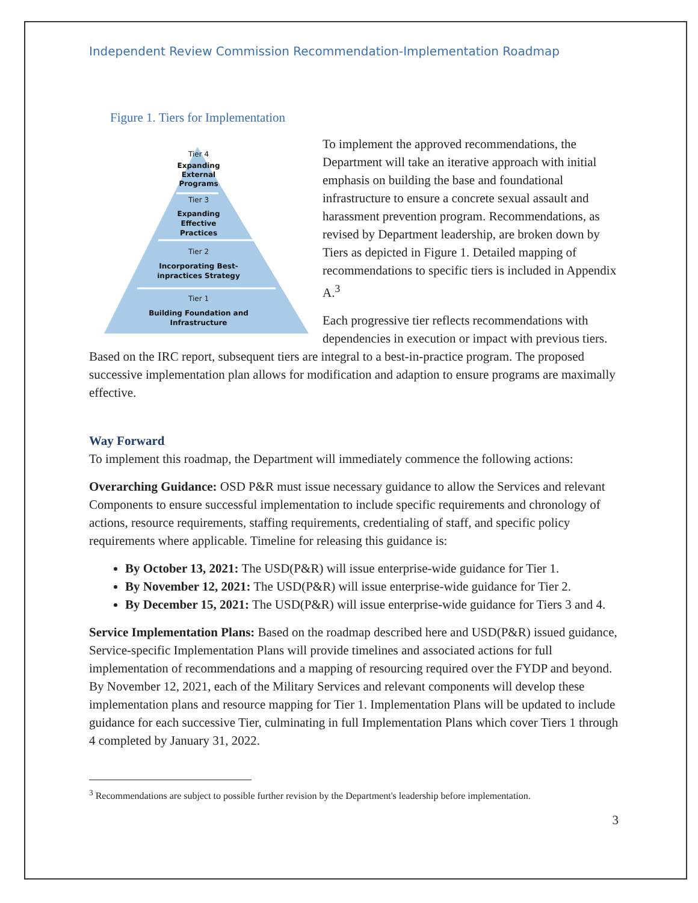Independent Review Commission Recommendation-Implementation Roadmap
Figure 1. Tiers for Implementation
Tier 4
Expanding
External
Programs
Tier 3
Expanding
Effective
Practices
Tier 2
Incorporating Best-
inpractices Strategy
Tier 1
Building Foundation and
Infrastructure
To implement the approved recommendations, the Department will take an iterative approach with initial emphasis on building the base and foundational infrastructure to ensure a concrete sexual assault and harassment prevention program. Recommendations, as revised by Department leadership, are broken down by Tiers as depicted in Figure 1. Detailed mapping of recommendations to specific tiers is included in Appendix A.<sup>3</sup>
Each progressive tier reflects recommendations with dependencies in execution or impact with previous tiers. Based on the IRC report, subsequent tiers are integral to a best-in-practice program. The proposed successive implementation plan allows for modification and adaption to ensure programs are maximally effective.
Way Forward
To implement this roadmap, the Department will immediately commence the following actions:
Overarching Guidance: OSD P&R must issue necessary guidance to allow the Services and relevant Components to ensure successful implementation to include specific requirements and chronology of actions, resource requirements, staffing requirements, credentialing of staff, and specific policy requirements where applicable. Timeline for releasing this guidance is:
By October 13, 2021: The USD(P&R) will issue enterprise-wide guidance for Tier 1.
By November 12, 2021: The USD(P&R) will issue enterprise-wide guidance for Tier 2.
By December 15, 2021: The USD(P&R) will issue enterprise-wide guidance for Tiers 3 and 4.
Service Implementation Plans: Based on the roadmap described here and USD(P&R) issued guidance, Service-specific Implementation Plans will provide timelines and associated actions for full implementation of recommendations and a mapping of resourcing required over the FYDP and beyond. By November 12, 2021, each of the Military Services and relevant components will develop these implementation plans and resource mapping for Tier 1. Implementation Plans will be updated to include guidance for each successive Tier, culminating in full Implementation Plans which cover Tiers 1 through 4 completed by January 31, 2022.
<sup>3</sup> Recommendations are subject to possible further revision by the Department's leadership before implementation.
3